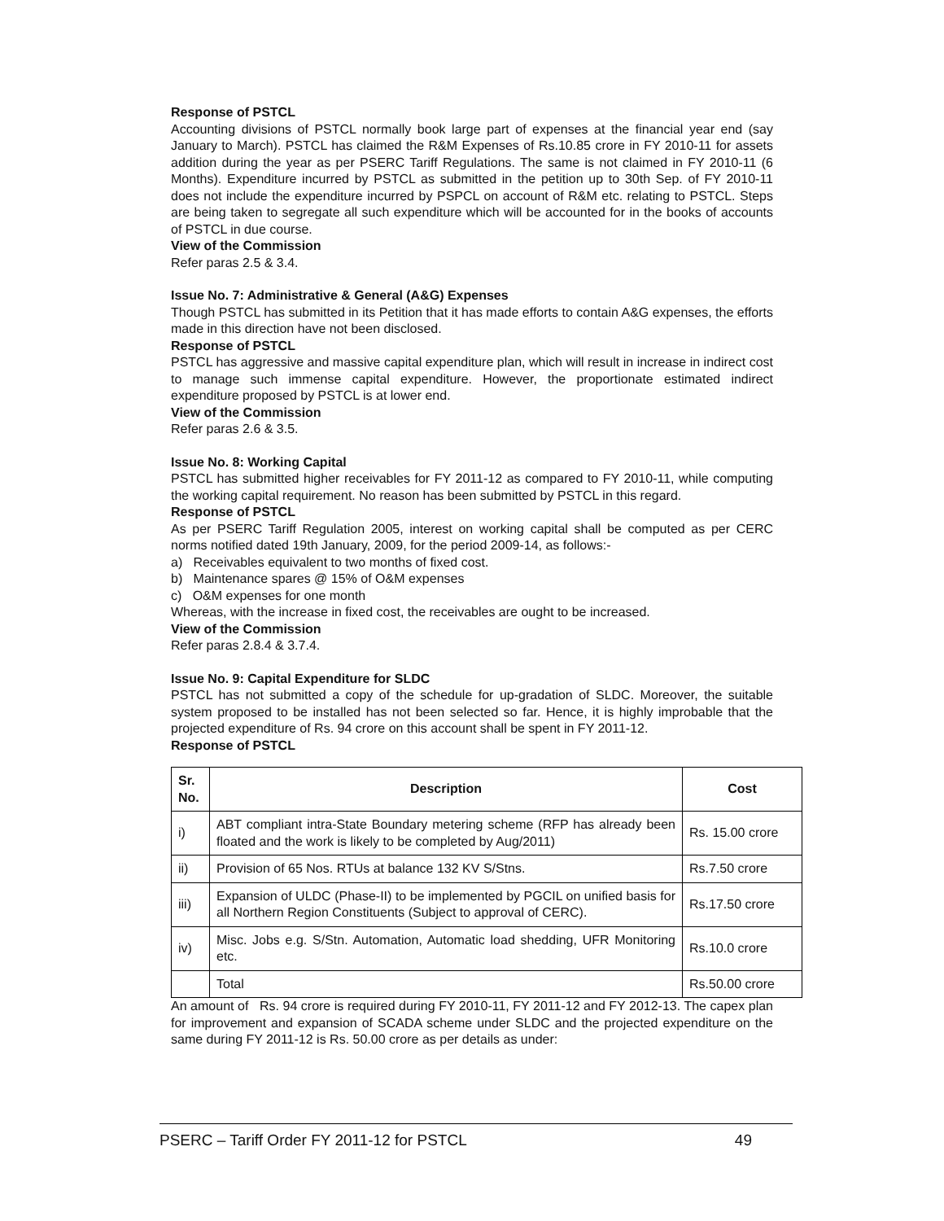Response of PSTCL
Accounting divisions of PSTCL normally book large part of expenses at the financial year end (say January to March). PSTCL has claimed the R&M Expenses of Rs.10.85 crore in FY 2010-11 for assets addition during the year as per PSERC Tariff Regulations. The same is not claimed in FY 2010-11 (6 Months). Expenditure incurred by PSTCL as submitted in the petition up to 30th Sep. of FY 2010-11 does not include the expenditure incurred by PSPCL on account of R&M etc. relating to PSTCL. Steps are being taken to segregate all such expenditure which will be accounted for in the books of accounts of PSTCL in due course.
View of the Commission
Refer paras 2.5 & 3.4.
Issue No. 7: Administrative & General (A&G) Expenses
Though PSTCL has submitted in its Petition that it has made efforts to contain A&G expenses, the efforts made in this direction have not been disclosed.
Response of PSTCL
PSTCL has aggressive and massive capital expenditure plan, which will result in increase in indirect cost to manage such immense capital expenditure. However, the proportionate estimated indirect expenditure proposed by PSTCL is at lower end.
View of the Commission
Refer paras 2.6 & 3.5.
Issue No. 8: Working Capital
PSTCL has submitted higher receivables for FY 2011-12 as compared to FY 2010-11, while computing the working capital requirement. No reason has been submitted by PSTCL in this regard.
Response of PSTCL
As per PSERC Tariff Regulation 2005, interest on working capital shall be computed as per CERC norms notified dated 19th January, 2009, for the period 2009-14, as follows:-
a) Receivables equivalent to two months of fixed cost.
b) Maintenance spares @ 15% of O&M expenses
c) O&M expenses for one month
Whereas, with the increase in fixed cost, the receivables are ought to be increased.
View of the Commission
Refer paras 2.8.4 & 3.7.4.
Issue No. 9: Capital Expenditure for SLDC
PSTCL has not submitted a copy of the schedule for up-gradation of SLDC. Moreover, the suitable system proposed to be installed has not been selected so far. Hence, it is highly improbable that the projected expenditure of Rs. 94 crore on this account shall be spent in FY 2011-12.
Response of PSTCL
| Sr. No. | Description | Cost |
| --- | --- | --- |
| i) | ABT compliant intra-State Boundary metering scheme (RFP has already been floated and the work is likely to be completed by Aug/2011) | Rs. 15.00 crore |
| ii) | Provision of 65 Nos. RTUs at balance 132 KV S/Stns. | Rs.7.50 crore |
| iii) | Expansion of ULDC (Phase-II) to be implemented by PGCIL on unified basis for all Northern Region Constituents (Subject to approval of CERC). | Rs.17.50 crore |
| iv) | Misc. Jobs e.g. S/Stn. Automation, Automatic load shedding, UFR Monitoring etc. | Rs.10.0 crore |
| | Total | Rs.50.00 crore |
An amount of Rs. 94 crore is required during FY 2010-11, FY 2011-12 and FY 2012-13. The capex plan for improvement and expansion of SCADA scheme under SLDC and the projected expenditure on the same during FY 2011-12 is Rs. 50.00 crore as per details as under:
PSERC – Tariff Order FY 2011-12 for PSTCL 49